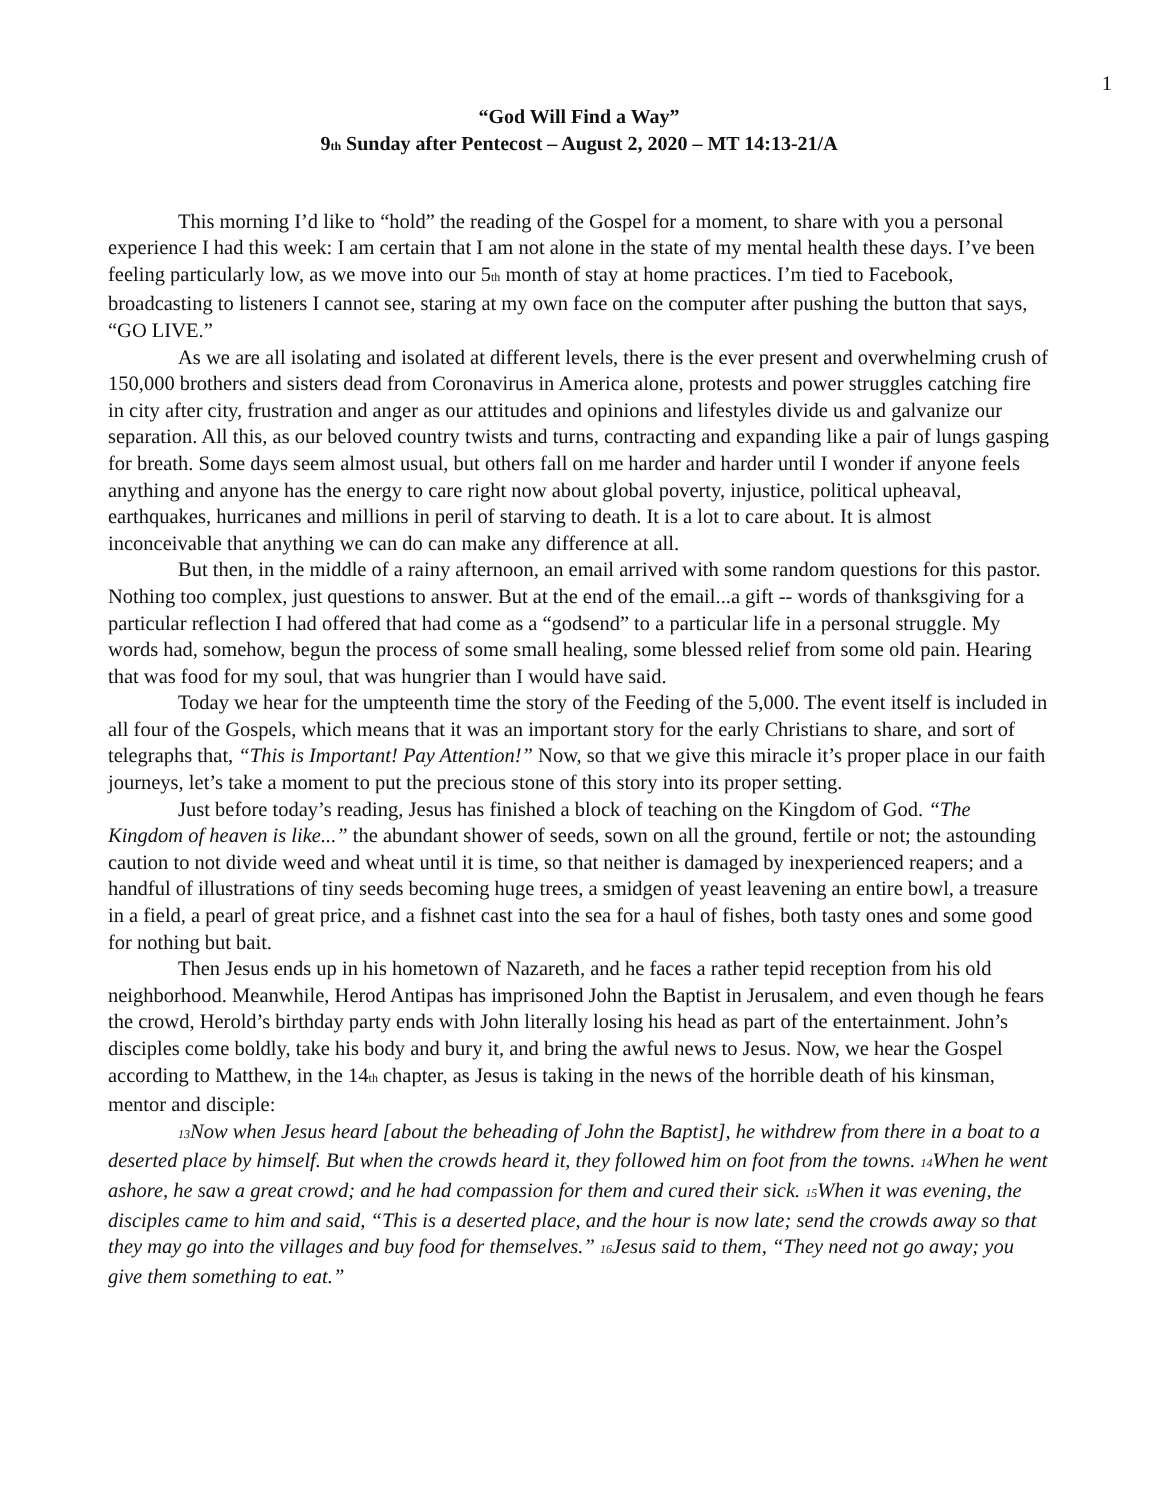1
“God Will Find a Way”
9<sub>th</sub> Sunday after Pentecost – August 2, 2020 – MT 14:13-21/A
This morning I’d like to “hold” the reading of the Gospel for a moment, to share with you a personal experience I had this week: I am certain that I am not alone in the state of my mental health these days. I’ve been feeling particularly low, as we move into our 5<sub>th</sub> month of stay at home practices. I’m tied to Facebook, broadcasting to listeners I cannot see, staring at my own face on the computer after pushing the button that says, “GO LIVE.”
As we are all isolating and isolated at different levels, there is the ever present and overwhelming crush of 150,000 brothers and sisters dead from Coronavirus in America alone, protests and power struggles catching fire in city after city, frustration and anger as our attitudes and opinions and lifestyles divide us and galvanize our separation. All this, as our beloved country twists and turns, contracting and expanding like a pair of lungs gasping for breath. Some days seem almost usual, but others fall on me harder and harder until I wonder if anyone feels anything and anyone has the energy to care right now about global poverty, injustice, political upheaval, earthquakes, hurricanes and millions in peril of starving to death. It is a lot to care about. It is almost inconceivable that anything we can do can make any difference at all.
But then, in the middle of a rainy afternoon, an email arrived with some random questions for this pastor. Nothing too complex, just questions to answer. But at the end of the email...a gift -- words of thanksgiving for a particular reflection I had offered that had come as a “godsend” to a particular life in a personal struggle. My words had, somehow, begun the process of some small healing, some blessed relief from some old pain. Hearing that was food for my soul, that was hungrier than I would have said.
Today we hear for the umpteenth time the story of the Feeding of the 5,000. The event itself is included in all four of the Gospels, which means that it was an important story for the early Christians to share, and sort of telegraphs that, “This is Important! Pay Attention!” Now, so that we give this miracle it’s proper place in our faith journeys, let’s take a moment to put the precious stone of this story into its proper setting.
Just before today’s reading, Jesus has finished a block of teaching on the Kingdom of God. “The Kingdom of heaven is like...” the abundant shower of seeds, sown on all the ground, fertile or not; the astounding caution to not divide weed and wheat until it is time, so that neither is damaged by inexperienced reapers; and a handful of illustrations of tiny seeds becoming huge trees, a smidgen of yeast leavening an entire bowl, a treasure in a field, a pearl of great price, and a fishnet cast into the sea for a haul of fishes, both tasty ones and some good for nothing but bait.
Then Jesus ends up in his hometown of Nazareth, and he faces a rather tepid reception from his old neighborhood. Meanwhile, Herod Antipas has imprisoned John the Baptist in Jerusalem, and even though he fears the crowd, Herold’s birthday party ends with John literally losing his head as part of the entertainment. John’s disciples come boldly, take his body and bury it, and bring the awful news to Jesus. Now, we hear the Gospel according to Matthew, in the 14<sub>th</sub> chapter, as Jesus is taking in the news of the horrible death of his kinsman, mentor and disciple:
<sub>13</sub>Now when Jesus heard [about the beheading of John the Baptist], he withdrew from there in a boat to a deserted place by himself. But when the crowds heard it, they followed him on foot from the towns. <sub>14</sub>When he went ashore, he saw a great crowd; and he had compassion for them and cured their sick. <sub>15</sub>When it was evening, the disciples came to him and said, “This is a deserted place, and the hour is now late; send the crowds away so that they may go into the villages and buy food for themselves.” <sub>16</sub>Jesus said to them, “They need not go away; you give them something to eat.”